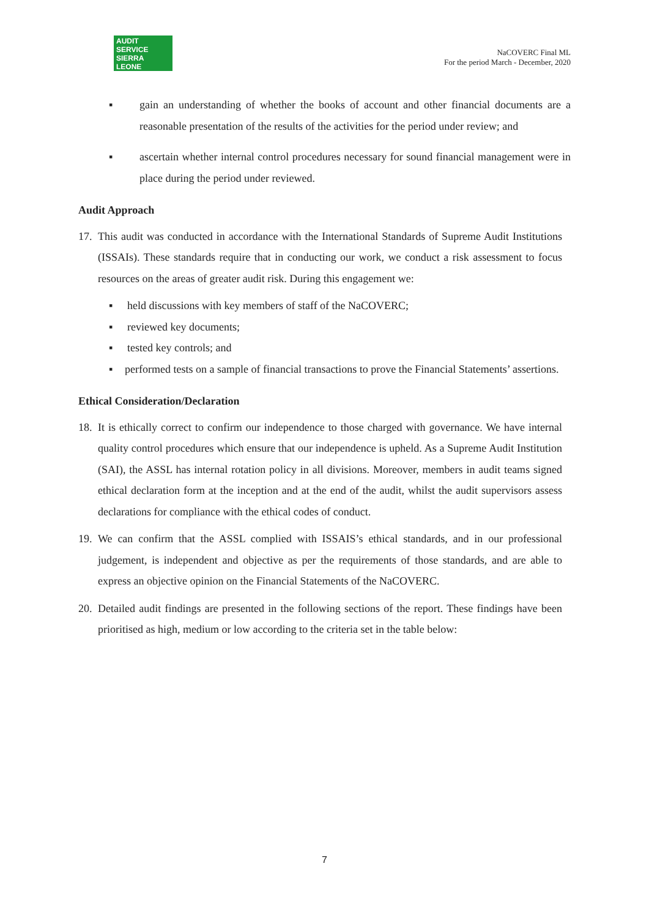AUDIT
SERVICE
SIERRA LEONE
NaCOVERC Final ML
For the period March - December, 2020
▪ gain an understanding of whether the books of account and other financial documents are a reasonable presentation of the results of the activities for the period under review; and
▪ ascertain whether internal control procedures necessary for sound financial management were in place during the period under reviewed.
Audit Approach
17.
This audit was conducted in accordance with the International Standards of Supreme Audit Institutions (ISSAIs). These standards require that in conducting our work, we conduct a risk assessment to focus resources on the areas of greater audit risk. During this engagement we:
▪ held discussions with key members of staff of the NaCOVERC;
▪ reviewed key documents;
▪ tested key controls; and
▪ performed tests on a sample of financial transactions to prove the Financial Statements’ assertions.
Ethical Consideration/Declaration
18.
It is ethically correct to confirm our independence to those charged with governance. We have internal quality control procedures which ensure that our independence is upheld. As a Supreme Audit Institution (SAI), the ASSL has internal rotation policy in all divisions. Moreover, members in audit teams signed ethical declaration form at the inception and at the end of the audit, whilst the audit supervisors assess declarations for compliance with the ethical codes of conduct.
19.
We can confirm that the ASSL complied with ISSAIS’s ethical standards, and in our professional judgement, is independent and objective as per the requirements of those standards, and are able to express an objective opinion on the Financial Statements of the NaCOVERC.
20.
Detailed audit findings are presented in the following sections of the report. These findings have been prioritised as high, medium or low according to the criteria set in the table below:
7